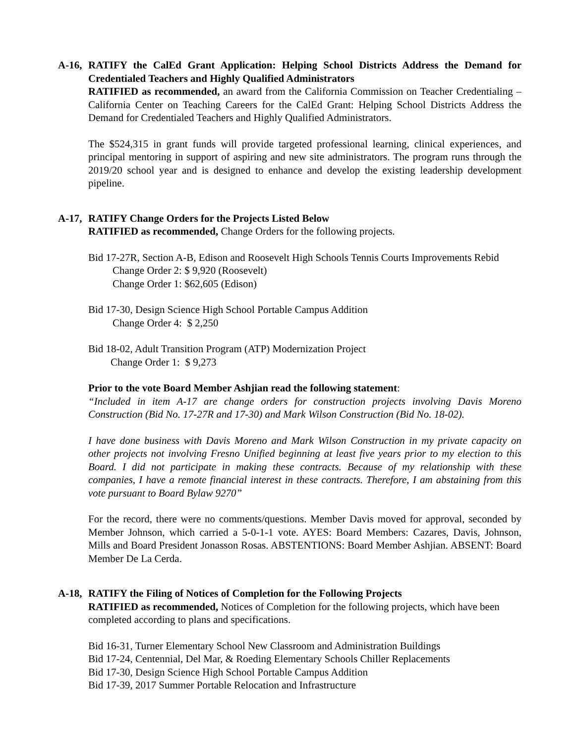A-16,
RATIFY the CalEd Grant Application: Helping School Districts Address the Demand for Credentialed Teachers and Highly Qualified Administrators
RATIFIED as recommended, an award from the California Commission on Teacher Credentialing – California Center on Teaching Careers for the CalEd Grant: Helping School Districts Address the Demand for Credentialed Teachers and Highly Qualified Administrators.
The $524,315 in grant funds will provide targeted professional learning, clinical experiences, and principal mentoring in support of aspiring and new site administrators. The program runs through the 2019/20 school year and is designed to enhance and develop the existing leadership development pipeline.
A-17,
RATIFY Change Orders for the Projects Listed Below
RATIFIED as recommended, Change Orders for the following projects.
Bid 17-27R, Section A-B, Edison and Roosevelt High Schools Tennis Courts Improvements Rebid
Change Order 2: $ 9,920 (Roosevelt)
Change Order 1: $62,605 (Edison)
Bid 17-30, Design Science High School Portable Campus Addition
Change Order 4: $ 2,250
Bid 18-02, Adult Transition Program (ATP) Modernization Project
Change Order 1: $ 9,273
Prior to the vote Board Member Ashjian read the following statement:
“Included in item A-17 are change orders for construction projects involving Davis Moreno Construction (Bid No. 17-27R and 17-30) and Mark Wilson Construction (Bid No. 18-02).
I have done business with Davis Moreno and Mark Wilson Construction in my private capacity on other projects not involving Fresno Unified beginning at least five years prior to my election to this Board. I did not participate in making these contracts. Because of my relationship with these companies, I have a remote financial interest in these contracts. Therefore, I am abstaining from this vote pursuant to Board Bylaw 9270”
For the record, there were no comments/questions. Member Davis moved for approval, seconded by Member Johnson, which carried a 5-0-1-1 vote. AYES: Board Members: Cazares, Davis, Johnson, Mills and Board President Jonasson Rosas. ABSTENTIONS: Board Member Ashjian. ABSENT: Board Member De La Cerda.
A-18,
RATIFY the Filing of Notices of Completion for the Following Projects
RATIFIED as recommended, Notices of Completion for the following projects, which have been completed according to plans and specifications.
Bid 16-31, Turner Elementary School New Classroom and Administration Buildings
Bid 17-24, Centennial, Del Mar, & Roeding Elementary Schools Chiller Replacements
Bid 17-30, Design Science High School Portable Campus Addition
Bid 17-39, 2017 Summer Portable Relocation and Infrastructure